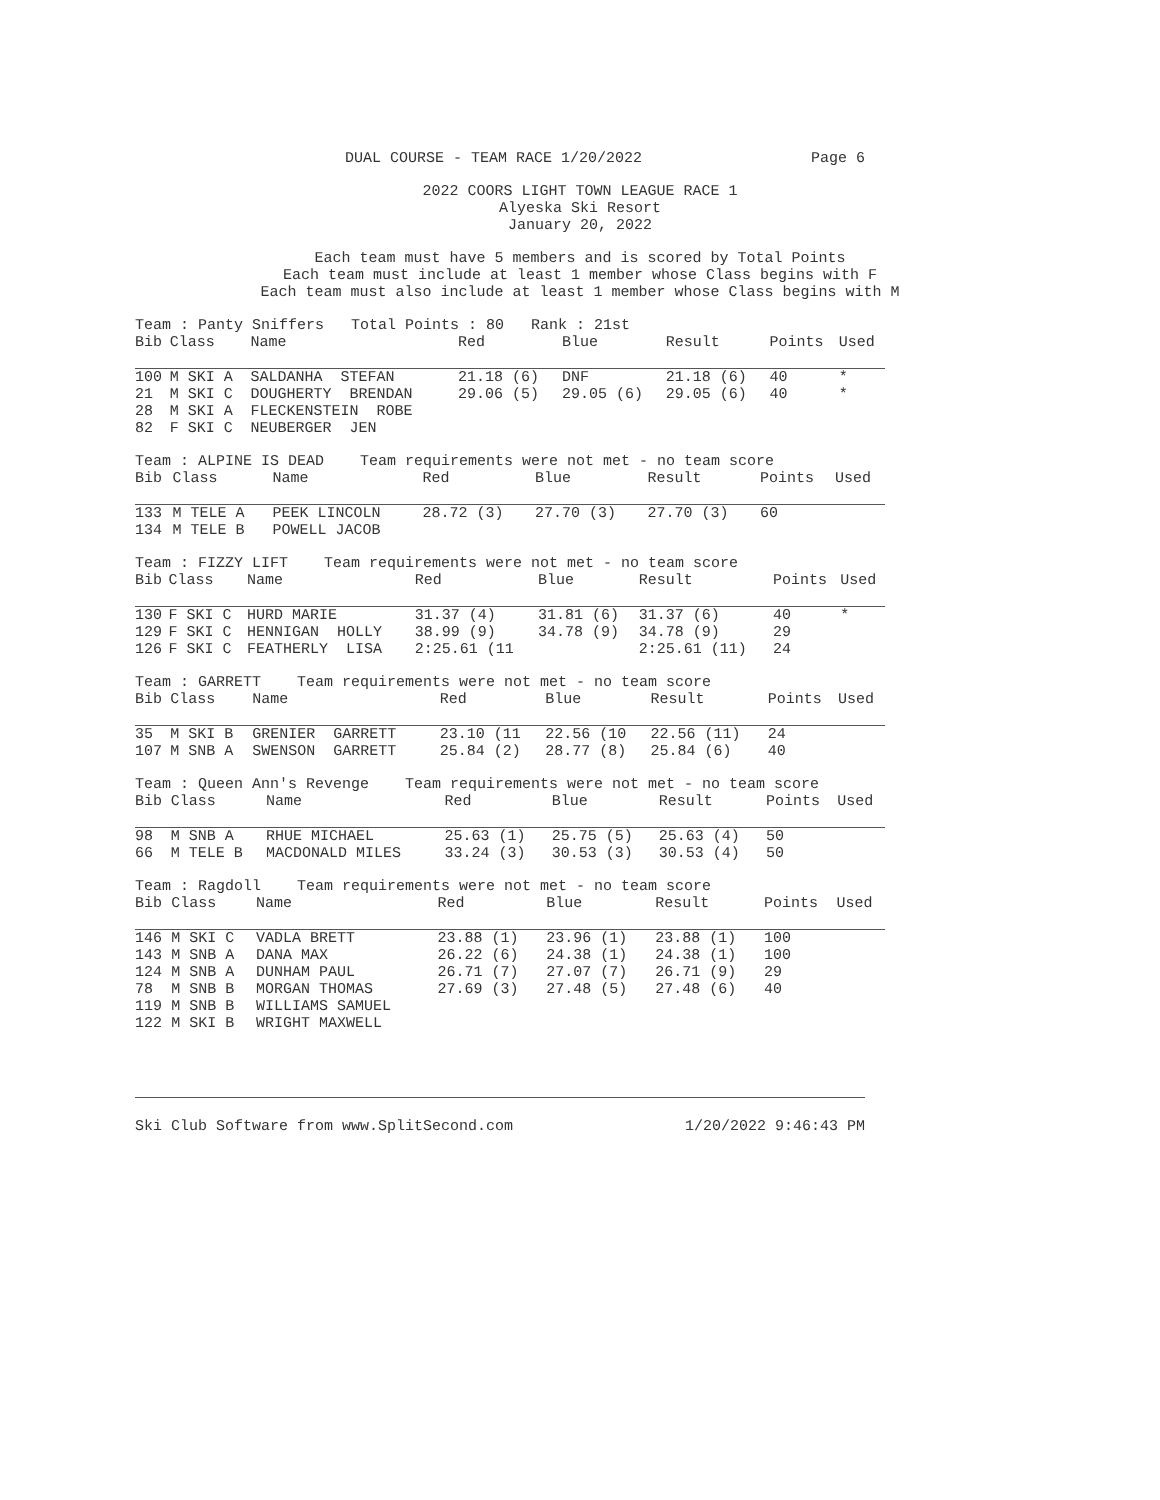DUAL COURSE - TEAM RACE 1/20/2022 Page 6
2022 COORS LIGHT TOWN LEAGUE RACE 1
Alyeska Ski Resort
January 20, 2022
Each team must have 5 members and is scored by Total Points
Each team must include at least 1 member whose Class begins with F
Each team must also include at least 1 member whose Class begins with M
Team : Panty Sniffers Total Points : 80 Rank : 21st
| Bib | Class | Name | Red | Blue | Result | Points | Used |
| --- | --- | --- | --- | --- | --- | --- | --- |
| 100 | M SKI A | SALDANHA STEFAN | 21.18 (6) | DNF | 21.18 (6) | 40 | * |
| 21 | M SKI C | DOUGHERTY BRENDAN | 29.06 (5) | 29.05 (6) | 29.05 (6) | 40 | * |
| 28 | M SKI A | FLECKENSTEIN ROBE | | | | | |
| 82 | F SKI C | NEUBERGER JEN | | | | | |
Team : ALPINE IS DEAD Team requirements were not met - no team score
| Bib | Class | Name | Red | Blue | Result | Points | Used |
| --- | --- | --- | --- | --- | --- | --- | --- |
| 133 | M TELE A | PEEK LINCOLN | 28.72 (3) | 27.70 (3) | 27.70 (3) | 60 | |
| 134 | M TELE B | POWELL JACOB | | | | | |
Team : FIZZY LIFT Team requirements were not met - no team score
| Bib | Class | Name | Red | Blue | Result | Points | Used |
| --- | --- | --- | --- | --- | --- | --- | --- |
| 130 | F SKI C | HURD MARIE | 31.37 (4) | 31.81 (6) | 31.37 (6) | 40 | * |
| 129 | F SKI C | HENNIGAN HOLLY | 38.99 (9) | 34.78 (9) | 34.78 (9) | 29 | |
| 126 | F SKI C | FEATHERLY LISA | 2:25.61 (11 | | 2:25.61 (11) | 24 | |
Team : GARRETT Team requirements were not met - no team score
| Bib | Class | Name | Red | Blue | Result | Points | Used |
| --- | --- | --- | --- | --- | --- | --- | --- |
| 35 | M SKI B | GRENIER GARRETT | 23.10 (11 | 22.56 (10 | 22.56 (11) | 24 | |
| 107 | M SNB A | SWENSON GARRETT | 25.84 (2) | 28.77 (8) | 25.84 (6) | 40 | |
Team : Queen Ann's Revenge Team requirements were not met - no team score
| Bib | Class | Name | Red | Blue | Result | Points | Used |
| --- | --- | --- | --- | --- | --- | --- | --- |
| 98 | M SNB A | RHUE MICHAEL | 25.63 (1) | 25.75 (5) | 25.63 (4) | 50 | |
| 66 | M TELE B | MACDONALD MILES | 33.24 (3) | 30.53 (3) | 30.53 (4) | 50 | |
Team : Ragdoll Team requirements were not met - no team score
| Bib | Class | Name | Red | Blue | Result | Points | Used |
| --- | --- | --- | --- | --- | --- | --- | --- |
| 146 | M SKI C | VADLA BRETT | 23.88 (1) | 23.96 (1) | 23.88 (1) | 100 | |
| 143 | M SNB A | DANA MAX | 26.22 (6) | 24.38 (1) | 24.38 (1) | 100 | |
| 124 | M SNB A | DUNHAM PAUL | 26.71 (7) | 27.07 (7) | 26.71 (9) | 29 | |
| 78 | M SNB B | MORGAN THOMAS | 27.69 (3) | 27.48 (5) | 27.48 (6) | 40 | |
| 119 | M SNB B | WILLIAMS SAMUEL | | | | | |
| 122 | M SKI B | WRIGHT MAXWELL | | | | | |
Ski Club Software from www.SplitSecond.com 1/20/2022 9:46:43 PM